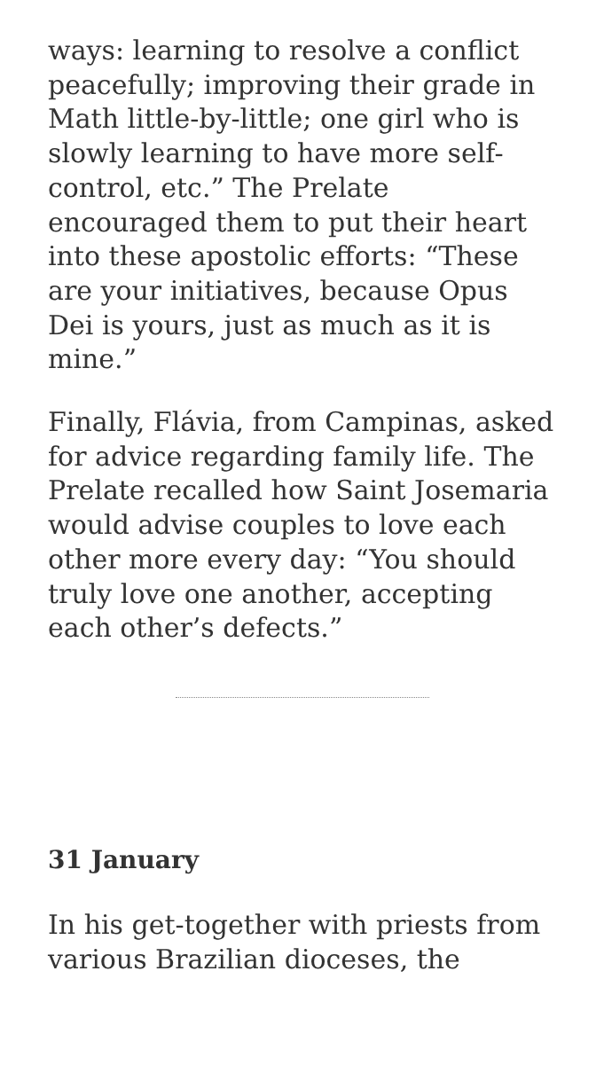ways: learning to resolve a conflict peacefully; improving their grade in Math little-by-little; one girl who is slowly learning to have more self-control, etc.” The Prelate encouraged them to put their heart into these apostolic efforts: “These are your initiatives, because Opus Dei is yours, just as much as it is mine.”
Finally, Flávia, from Campinas, asked for advice regarding family life. The Prelate recalled how Saint Josemaria would advise couples to love each other more every day: “You should truly love one another, accepting each other’s defects.”
31 January
In his get-together with priests from various Brazilian dioceses, the